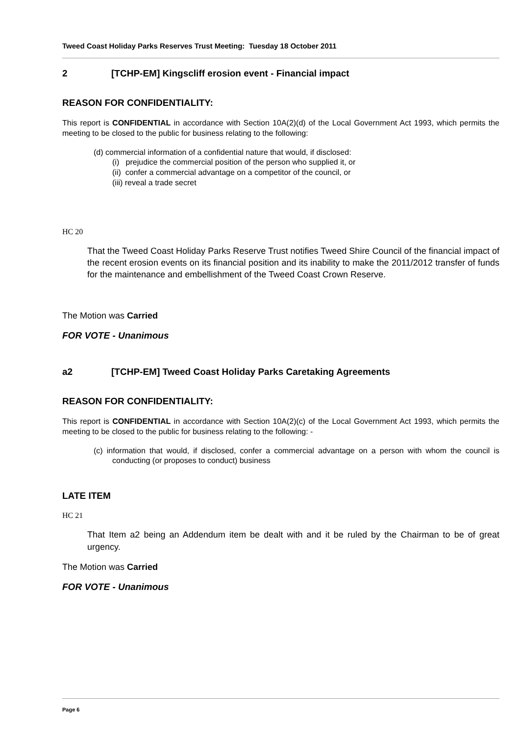Tweed Coast Holiday Parks Reserves Trust Meeting: Tuesday 18 October 2011
2 [TCHP-EM] Kingscliff erosion event - Financial impact
REASON FOR CONFIDENTIALITY:
This report is CONFIDENTIAL in accordance with Section 10A(2)(d) of the Local Government Act 1993, which permits the meeting to be closed to the public for business relating to the following:
(d) commercial information of a confidential nature that would, if disclosed:
(i) prejudice the commercial position of the person who supplied it, or
(ii) confer a commercial advantage on a competitor of the council, or
(iii) reveal a trade secret
HC 20
That the Tweed Coast Holiday Parks Reserve Trust notifies Tweed Shire Council of the financial impact of the recent erosion events on its financial position and its inability to make the 2011/2012 transfer of funds for the maintenance and embellishment of the Tweed Coast Crown Reserve.
The Motion was Carried
FOR VOTE - Unanimous
a2 [TCHP-EM] Tweed Coast Holiday Parks Caretaking Agreements
REASON FOR CONFIDENTIALITY:
This report is CONFIDENTIAL in accordance with Section 10A(2)(c) of the Local Government Act 1993, which permits the meeting to be closed to the public for business relating to the following: -
(c) information that would, if disclosed, confer a commercial advantage on a person with whom the council is conducting (or proposes to conduct) business
LATE ITEM
HC 21
That Item a2 being an Addendum item be dealt with and it be ruled by the Chairman to be of great urgency.
The Motion was Carried
FOR VOTE - Unanimous
Page 6